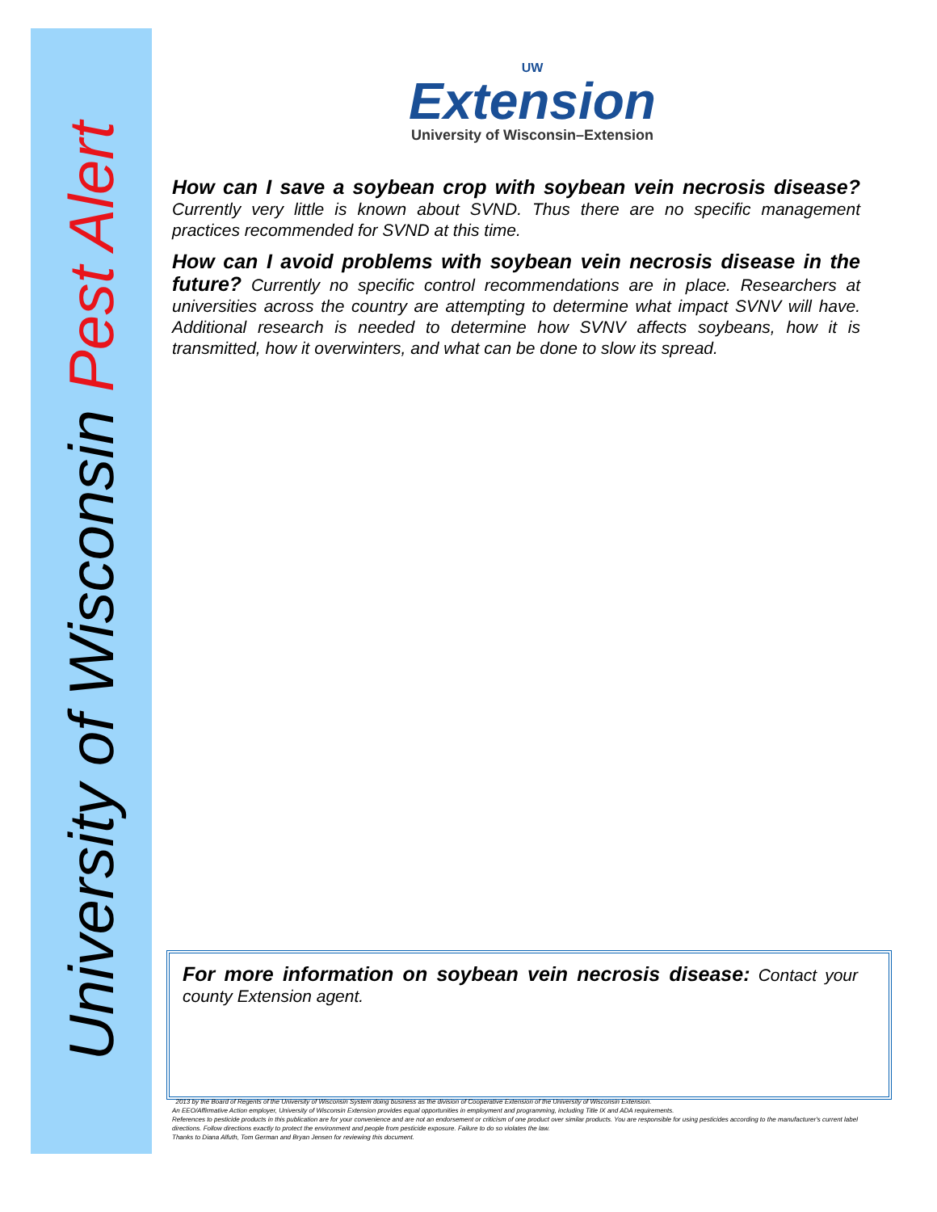University of Wisconsin Pest Alert
UW
Extension
University of Wisconsin–Extension
How can I save a soybean crop with soybean vein necrosis disease? Currently very little is known about SVND. Thus there are no specific management practices recommended for SVND at this time.
How can I avoid problems with soybean vein necrosis disease in the future? Currently no specific control recommendations are in place. Researchers at universities across the country are attempting to determine what impact SVNV will have. Additional research is needed to determine how SVNV affects soybeans, how it is transmitted, how it overwinters, and what can be done to slow its spread.
For more information on soybean vein necrosis disease: Contact your county Extension agent.
2013 by the Board of Regents of the University of Wisconsin System doing business as the division of Cooperative Extension of the University of Wisconsin Extension.
An EEO/Affirmative Action employer, University of Wisconsin Extension provides equal opportunities in employment and programming, including Title IX and ADA requirements.
References to pesticide products in this publication are for your convenience and are not an endorsement or criticism of one product over similar products. You are responsible for using pesticides according to the manufacturer's current label directions. Follow directions exactly to protect the environment and people from pesticide exposure. Failure to do so violates the law.
Thanks to Diana Alfuth, Tom German and Bryan Jensen for reviewing this document.